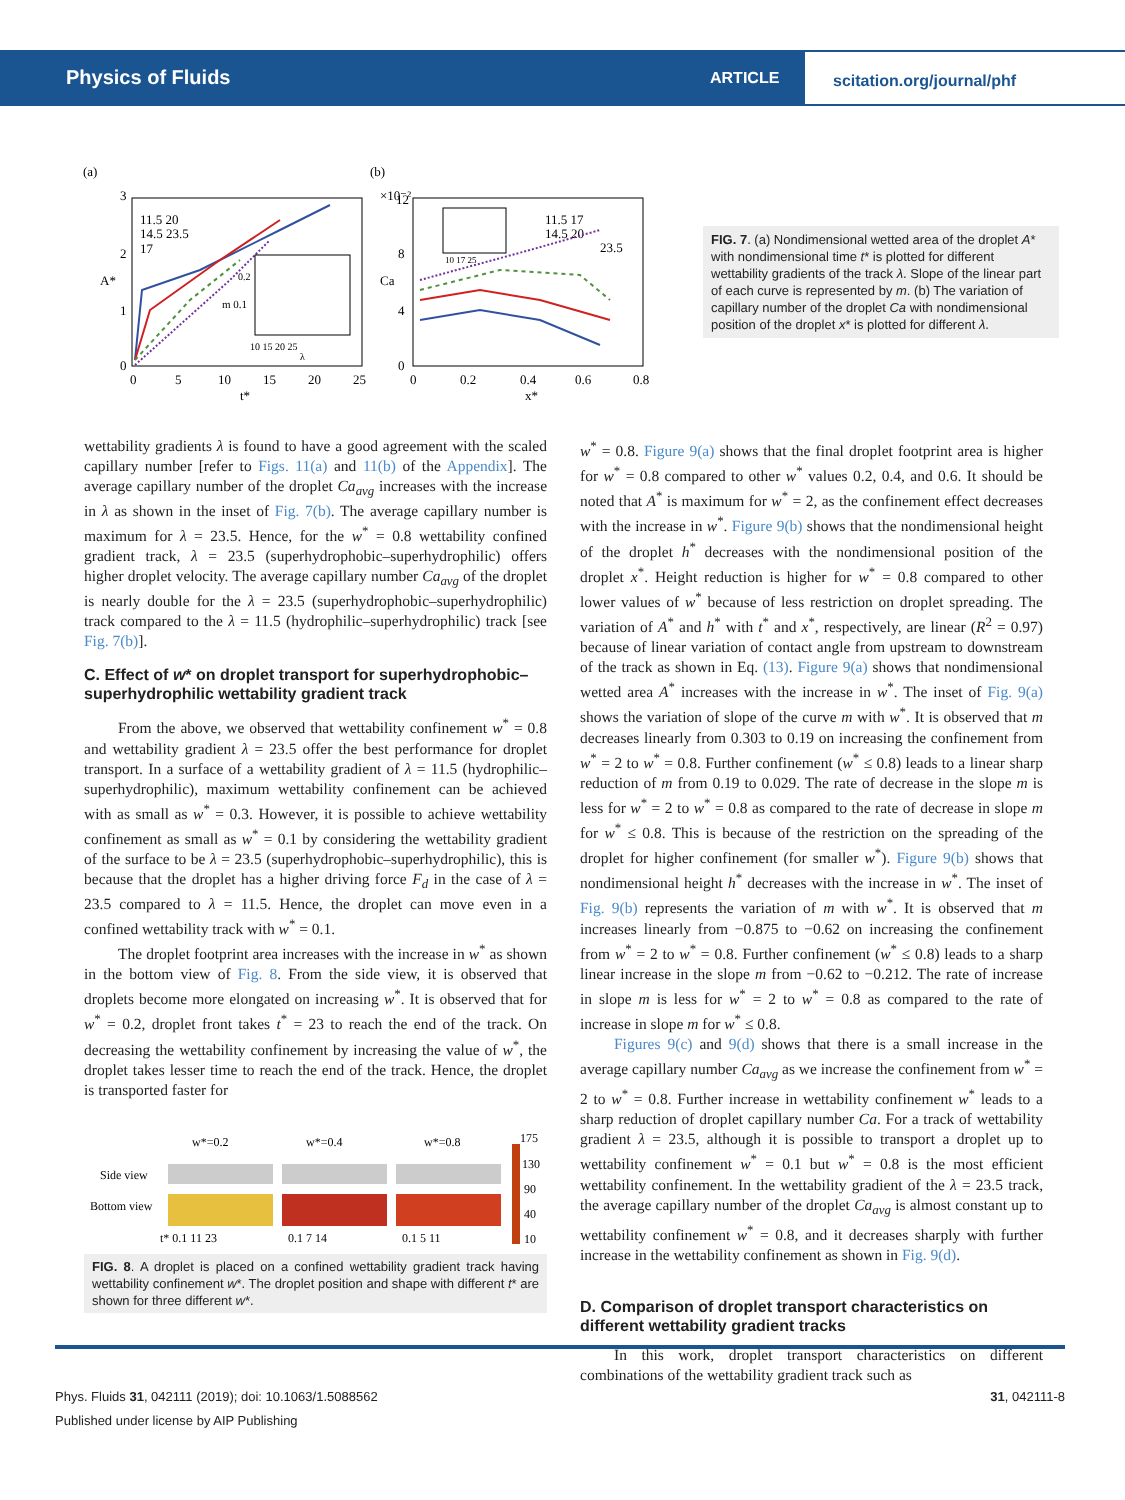Physics of Fluids ARTICLE
scitation.org/journal/phf
(a)
(b)
A*
t*
3
2
1
0
0
5
10
15
20
25
11.5 20
14.5 23.5
17
0.2
m 0.1
10 15 20 25
λ
×10⁻²
Ca
x*
12
8
4
0
0
0.2
0.4
0.6
0.8
11.5 17
14.5 20
23.5
10 17 25
FIG. 7. (a) Nondimensional wetted area of the droplet A* with nondimensional time t* is plotted for different wettability gradients of the track λ. Slope of the linear part of each curve is represented by m. (b) The variation of capillary number of the droplet Ca with nondimensional position of the droplet x* is plotted for different λ.
wettability gradients λ is found to have a good agreement with the scaled capillary number [refer to Figs. 11(a) and 11(b) of the Appendix]. The average capillary number of the droplet Ca<sub>avg</sub> increases with the increase in λ as shown in the inset of Fig. 7(b). The average capillary number is maximum for λ = 23.5. Hence, for the w<sup>*</sup> = 0.8 wettability confined gradient track, λ = 23.5 (superhydrophobic–superhydrophilic) offers higher droplet velocity. The average capillary number Ca<sub>avg</sub> of the droplet is nearly double for the λ = 23.5 (superhydrophobic–superhydrophilic) track compared to the λ = 11.5 (hydrophilic–superhydrophilic) track [see Fig. 7(b)].
C. Effect of w* on droplet transport for superhydrophobic–superhydrophilic wettability gradient track
From the above, we observed that wettability confinement w<sup>*</sup> = 0.8 and wettability gradient λ = 23.5 offer the best performance for droplet transport. In a surface of a wettability gradient of λ = 11.5 (hydrophilic–superhydrophilic), maximum wettability confinement can be achieved with as small as w<sup>*</sup> = 0.3. However, it is possible to achieve wettability confinement as small as w<sup>*</sup> = 0.1 by considering the wettability gradient of the surface to be λ = 23.5 (superhydrophobic–superhydrophilic), this is because that the droplet has a higher driving force F<sub>d</sub> in the case of λ = 23.5 compared to λ = 11.5. Hence, the droplet can move even in a confined wettability track with w<sup>*</sup> = 0.1.
The droplet footprint area increases with the increase in w<sup>*</sup> as shown in the bottom view of Fig. 8. From the side view, it is observed that droplets become more elongated on increasing w<sup>*</sup>. It is observed that for w<sup>*</sup> = 0.2, droplet front takes t<sup>*</sup> = 23 to reach the end of the track. On decreasing the wettability confinement by increasing the value of w<sup>*</sup>, the droplet takes lesser time to reach the end of the track. Hence, the droplet is transported faster for
w*=0.2
w*=0.4
w*=0.8
175
Side view
Bottom view
130
90
40
10
t* 0.1 11 23
0.1 7 14
0.1 5 11
FIG. 8. A droplet is placed on a confined wettability gradient track having wettability confinement w*. The droplet position and shape with different t* are shown for three different w*.
w<sup>*</sup> = 0.8. Figure 9(a) shows that the final droplet footprint area is higher for w<sup>*</sup> = 0.8 compared to other w<sup>*</sup> values 0.2, 0.4, and 0.6. It should be noted that A<sup>*</sup> is maximum for w<sup>*</sup> = 2, as the confinement effect decreases with the increase in w<sup>*</sup>. Figure 9(b) shows that the nondimensional height of the droplet h<sup>*</sup> decreases with the nondimensional position of the droplet x<sup>*</sup>. Height reduction is higher for w<sup>*</sup> = 0.8 compared to other lower values of w<sup>*</sup> because of less restriction on droplet spreading. The variation of A<sup>*</sup> and h<sup>*</sup> with t<sup>*</sup> and x<sup>*</sup>, respectively, are linear (R<sup>2</sup> = 0.97) because of linear variation of contact angle from upstream to downstream of the track as shown in Eq. (13). Figure 9(a) shows that nondimensional wetted area A<sup>*</sup> increases with the increase in w<sup>*</sup>. The inset of Fig. 9(a) shows the variation of slope of the curve m with w<sup>*</sup>. It is observed that m decreases linearly from 0.303 to 0.19 on increasing the confinement from w<sup>*</sup> = 2 to w<sup>*</sup> = 0.8. Further confinement (w<sup>*</sup> ≤ 0.8) leads to a linear sharp reduction of m from 0.19 to 0.029. The rate of decrease in the slope m is less for w<sup>*</sup> = 2 to w<sup>*</sup> = 0.8 as compared to the rate of decrease in slope m for w<sup>*</sup> ≤ 0.8. This is because of the restriction on the spreading of the droplet for higher confinement (for smaller w<sup>*</sup>). Figure 9(b) shows that nondimensional height h<sup>*</sup> decreases with the increase in w<sup>*</sup>. The inset of Fig. 9(b) represents the variation of m with w<sup>*</sup>. It is observed that m increases linearly from −0.875 to −0.62 on increasing the confinement from w<sup>*</sup> = 2 to w<sup>*</sup> = 0.8. Further confinement (w<sup>*</sup> ≤ 0.8) leads to a sharp linear increase in the slope m from −0.62 to −0.212. The rate of increase in slope m is less for w<sup>*</sup> = 2 to w<sup>*</sup> = 0.8 as compared to the rate of increase in slope m for w<sup>*</sup> ≤ 0.8.
Figures 9(c) and 9(d) shows that there is a small increase in the average capillary number Ca<sub>avg</sub> as we increase the confinement from w<sup>*</sup> = 2 to w<sup>*</sup> = 0.8. Further increase in wettability confinement w<sup>*</sup> leads to a sharp reduction of droplet capillary number Ca. For a track of wettability gradient λ = 23.5, although it is possible to transport a droplet up to wettability confinement w<sup>*</sup> = 0.1 but w<sup>*</sup> = 0.8 is the most efficient wettability confinement. In the wettability gradient of the λ = 23.5 track, the average capillary number of the droplet Ca<sub>avg</sub> is almost constant up to wettability confinement w<sup>*</sup> = 0.8, and it decreases sharply with further increase in the wettability confinement as shown in Fig. 9(d).
D. Comparison of droplet transport characteristics on different wettability gradient tracks
In this work, droplet transport characteristics on different combinations of the wettability gradient track such as
Phys. Fluids 31, 042111 (2019); doi: 10.1063/1.5088562 31, 042111-8
Published under license by AIP Publishing